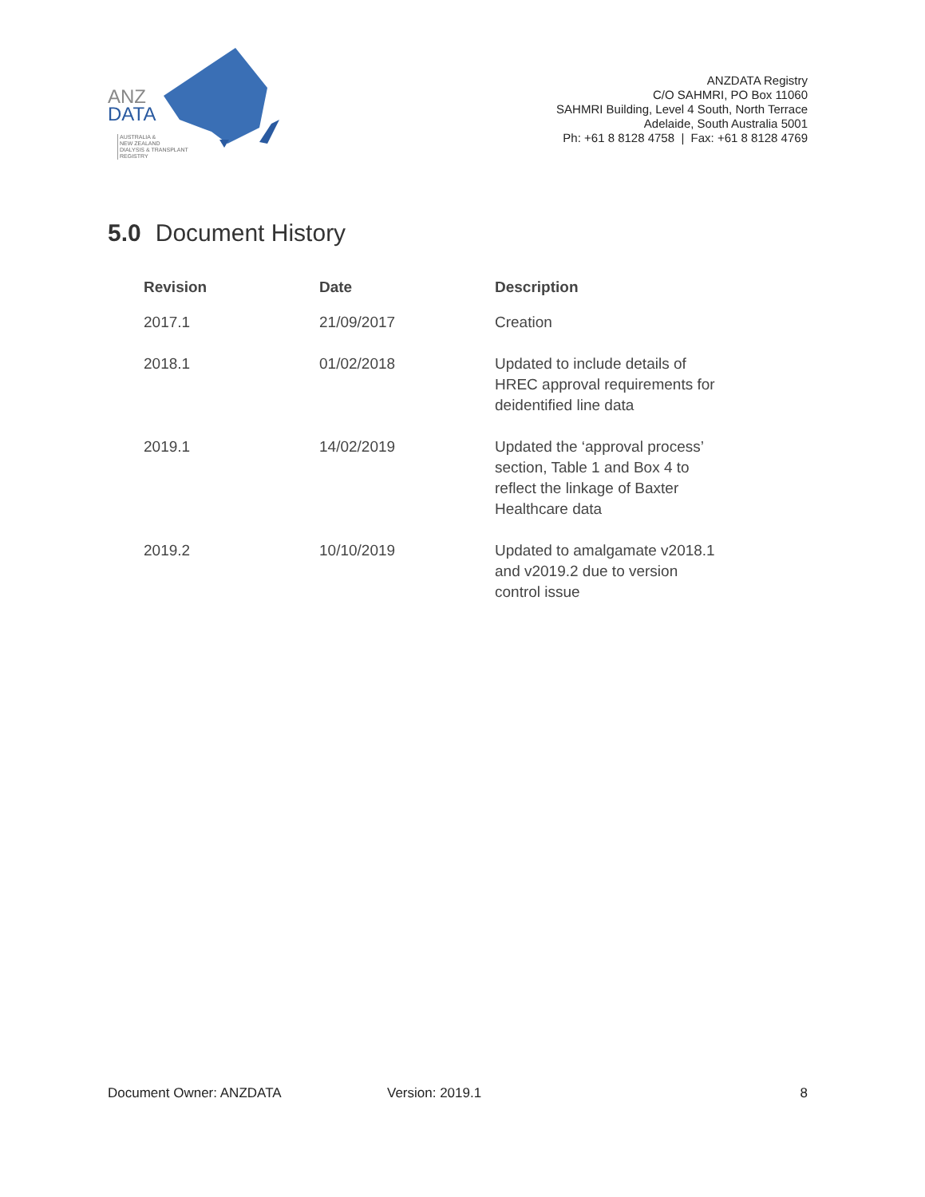ANZ
DATA
AUSTRALIA &
NEW ZEALAND
DIALYSIS & TRANSPLANT
REGISTRY
ANZDATA Registry
C/O SAHMRI, PO Box 11060
SAHMRI Building, Level 4 South, North Terrace
Adelaide, South Australia 5001
Ph: +61 8 8128 4758 | Fax: +61 8 8128 4769
5.0 Document History
| Revision | Date | Description |
| --- | --- | --- |
| 2017.1 | 21/09/2017 | Creation |
| 2018.1 | 01/02/2018 | Updated to include details of HREC approval requirements for deidentified line data |
| 2019.1 | 14/02/2019 | Updated the ‘approval process’ section, Table 1 and Box 4 to reflect the linkage of Baxter Healthcare data |
| 2019.2 | 10/10/2019 | Updated to amalgamate v2018.1 and v2019.2 due to version control issue |
Document Owner: ANZDATA Version: 2019.1 8